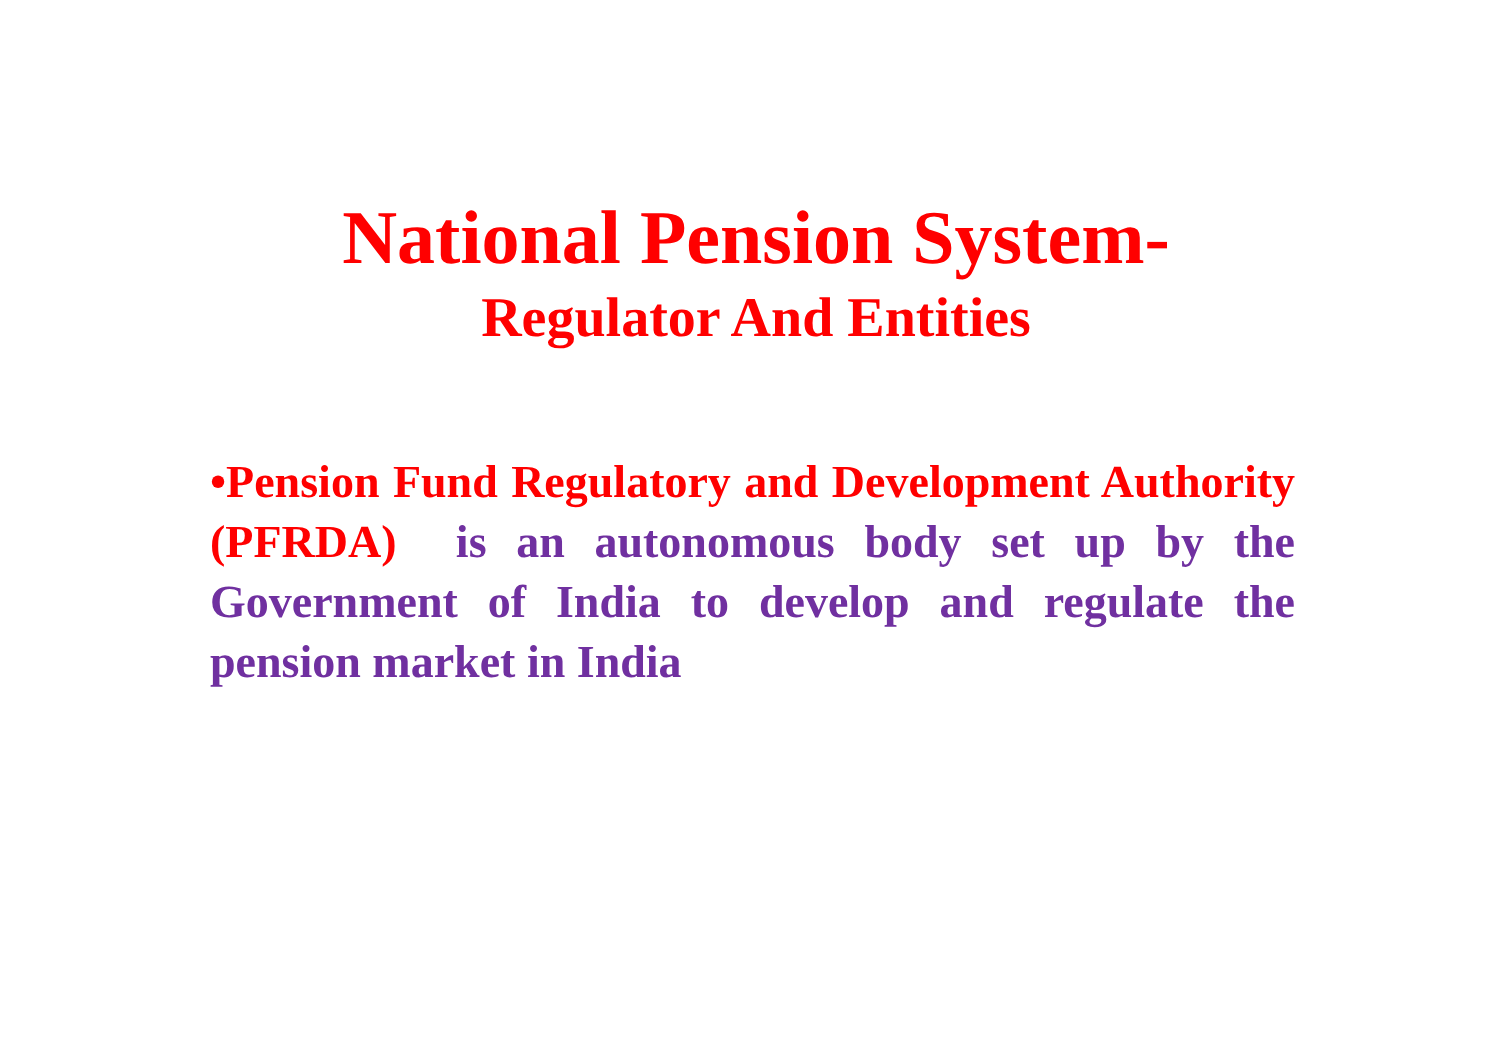National Pension System-
Regulator And Entities
•Pension Fund Regulatory and Development Authority (PFRDA) is an autonomous body set up by the Government of India to develop and regulate the pension market in India